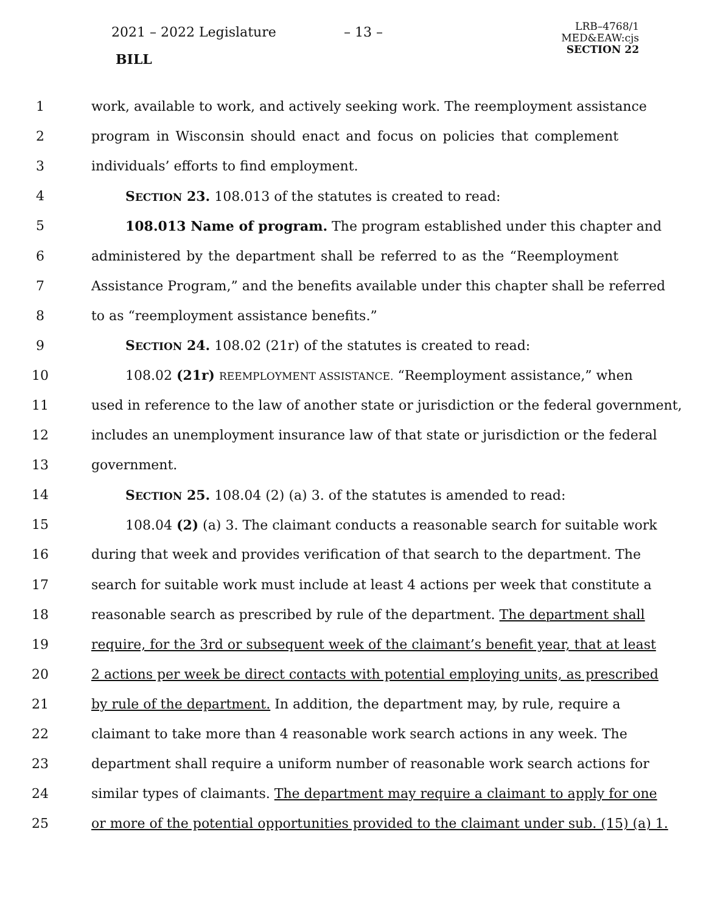2021 – 2022 Legislature – 13 –
LRB–4768/1
MED&EAW:cjs
SECTION 22
BILL
1 work, available to work, and actively seeking work. The reemployment assistance
2 program in Wisconsin should enact and focus on policies that complement
3 individuals’ efforts to find employment.
4 SECTION 23. 108.013 of the statutes is created to read:
5 108.013 Name of program. The program established under this chapter and
6 administered by the department shall be referred to as the “Reemployment
7 Assistance Program,” and the benefits available under this chapter shall be referred
8 to as “reemployment assistance benefits.”
9 SECTION 24. 108.02 (21r) of the statutes is created to read:
10 108.02 (21r) REEMPLOYMENT ASSISTANCE. “Reemployment assistance,” when
11 used in reference to the law of another state or jurisdiction or the federal government,
12 includes an unemployment insurance law of that state or jurisdiction or the federal
13 government.
14 SECTION 25. 108.04 (2) (a) 3. of the statutes is amended to read:
15 108.04 (2) (a) 3. The claimant conducts a reasonable search for suitable work
16 during that week and provides verification of that search to the department. The
17 search for suitable work must include at least 4 actions per week that constitute a
18 reasonable search as prescribed by rule of the department. The department shall
19 require, for the 3rd or subsequent week of the claimant’s benefit year, that at least
20 2 actions per week be direct contacts with potential employing units, as prescribed
21 by rule of the department. In addition, the department may, by rule, require a
22 claimant to take more than 4 reasonable work search actions in any week. The
23 department shall require a uniform number of reasonable work search actions for
24 similar types of claimants. The department may require a claimant to apply for one
25 or more of the potential opportunities provided to the claimant under sub. (15) (a) 1.